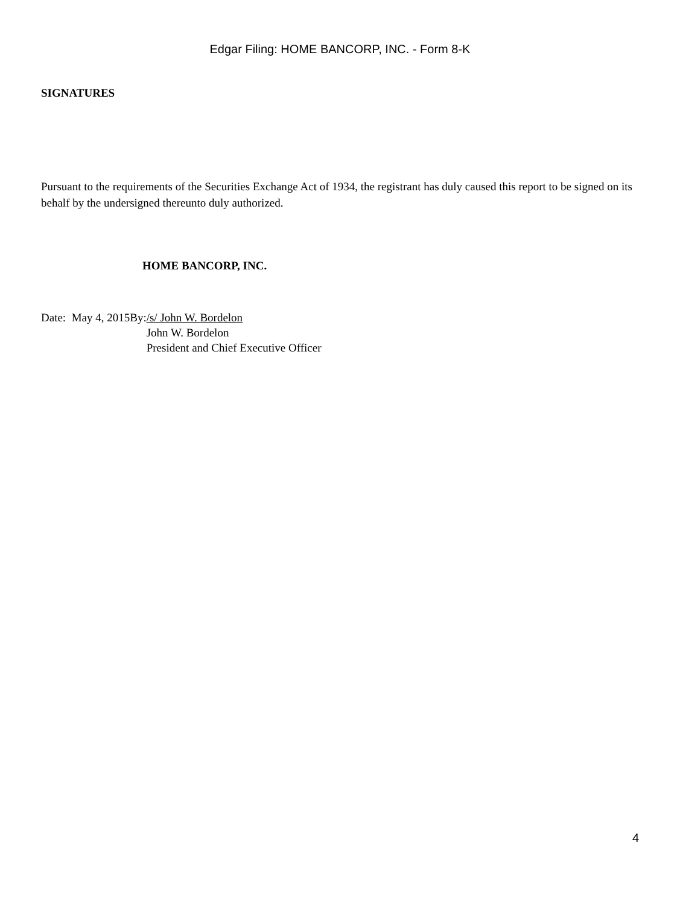Edgar Filing: HOME BANCORP, INC. - Form 8-K
SIGNATURES
Pursuant to the requirements of the Securities Exchange Act of 1934, the registrant has duly caused this report to be signed on its behalf by the undersigned thereunto duly authorized.
HOME BANCORP, INC.
| Date: May 4, 2015 | By: | /s/ John W. Bordelon |
| | | John W. Bordelon |
| | | President and Chief Executive Officer |
4